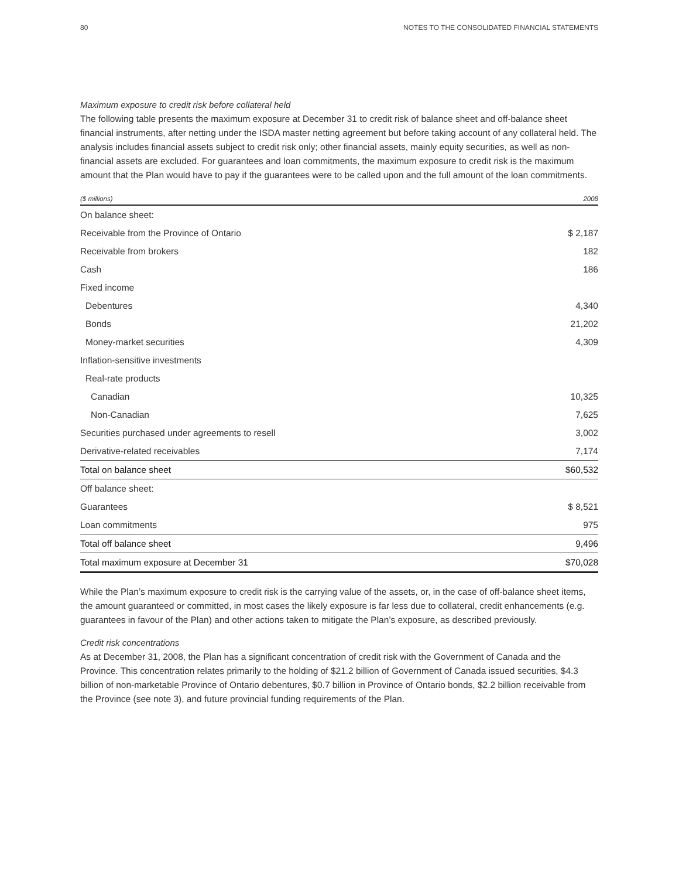80 NOTES TO THE CONSOLIDATED FINANCIAL STATEMENTS
Maximum exposure to credit risk before collateral held
The following table presents the maximum exposure at December 31 to credit risk of balance sheet and off-balance sheet financial instruments, after netting under the ISDA master netting agreement but before taking account of any collateral held. The analysis includes financial assets subject to credit risk only; other financial assets, mainly equity securities, as well as non-financial assets are excluded. For guarantees and loan commitments, the maximum exposure to credit risk is the maximum amount that the Plan would have to pay if the guarantees were to be called upon and the full amount of the loan commitments.
| ($ millions) | 2008 |
| --- | --- |
| On balance sheet: | |
| Receivable from the Province of Ontario | $ 2,187 |
| Receivable from brokers | 182 |
| Cash | 186 |
| Fixed income | |
| Debentures | 4,340 |
| Bonds | 21,202 |
| Money-market securities | 4,309 |
| Inflation-sensitive investments | |
| Real-rate products | |
| Canadian | 10,325 |
| Non-Canadian | 7,625 |
| Securities purchased under agreements to resell | 3,002 |
| Derivative-related receivables | 7,174 |
| Total on balance sheet | $60,532 |
| Off balance sheet: | |
| Guarantees | $ 8,521 |
| Loan commitments | 975 |
| Total off balance sheet | 9,496 |
| Total maximum exposure at December 31 | $70,028 |
While the Plan’s maximum exposure to credit risk is the carrying value of the assets, or, in the case of off-balance sheet items, the amount guaranteed or committed, in most cases the likely exposure is far less due to collateral, credit enhancements (e.g. guarantees in favour of the Plan) and other actions taken to mitigate the Plan’s exposure, as described previously.
Credit risk concentrations
As at December 31, 2008, the Plan has a significant concentration of credit risk with the Government of Canada and the Province. This concentration relates primarily to the holding of $21.2 billion of Government of Canada issued securities, $4.3 billion of non-marketable Province of Ontario debentures, $0.7 billion in Province of Ontario bonds, $2.2 billion receivable from the Province (see note 3), and future provincial funding requirements of the Plan.